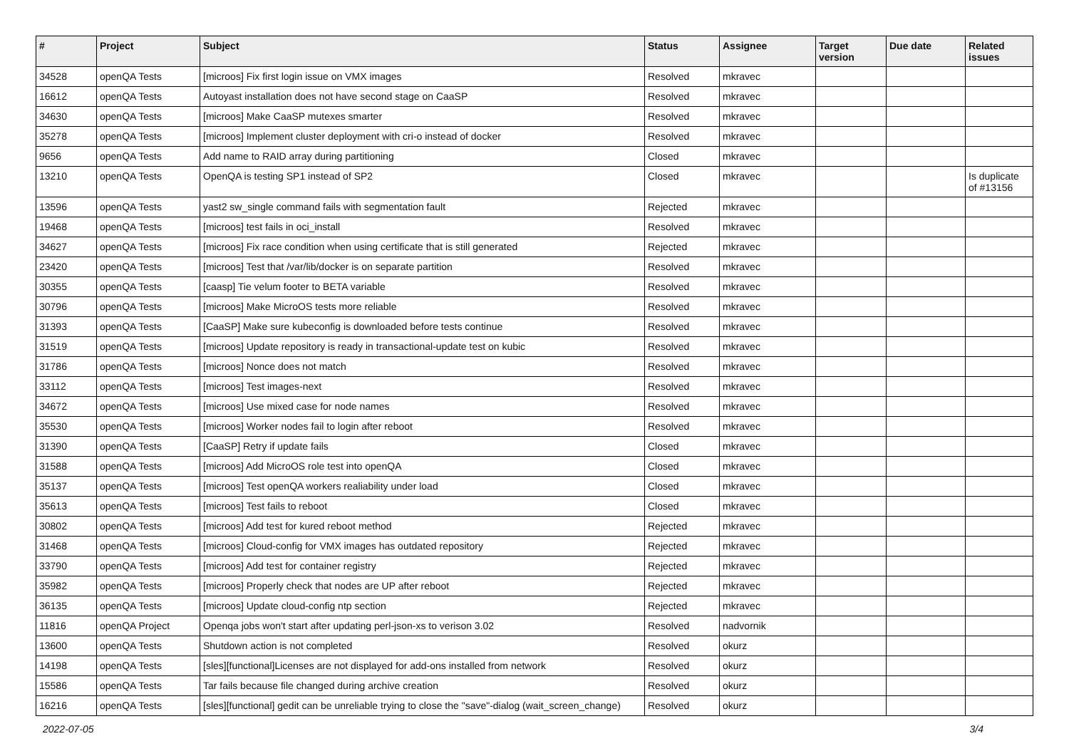| # | Project | Subject | Status | Assignee | Target version | Due date | Related issues |
| --- | --- | --- | --- | --- | --- | --- | --- |
| 34528 | openQA Tests | [microos] Fix first login issue on VMX images | Resolved | mkravec | | | |
| 16612 | openQA Tests | Autoyast installation does not have second stage on CaaSP | Resolved | mkravec | | | |
| 34630 | openQA Tests | [microos] Make CaaSP mutexes smarter | Resolved | mkravec | | | |
| 35278 | openQA Tests | [microos] Implement cluster deployment with cri-o instead of docker | Resolved | mkravec | | | |
| 9656 | openQA Tests | Add name to RAID array during partitioning | Closed | mkravec | | | |
| 13210 | openQA Tests | OpenQA is testing SP1 instead of SP2 | Closed | mkravec | | | Is duplicate of #13156 |
| 13596 | openQA Tests | yast2 sw_single command fails with segmentation fault | Rejected | mkravec | | | |
| 19468 | openQA Tests | [microos] test fails in oci_install | Resolved | mkravec | | | |
| 34627 | openQA Tests | [microos] Fix race condition when using certificate that is still generated | Rejected | mkravec | | | |
| 23420 | openQA Tests | [microos] Test that /var/lib/docker is on separate partition | Resolved | mkravec | | | |
| 30355 | openQA Tests | [caasp] Tie velum footer to BETA variable | Resolved | mkravec | | | |
| 30796 | openQA Tests | [microos] Make MicroOS tests more reliable | Resolved | mkravec | | | |
| 31393 | openQA Tests | [CaaSP] Make sure kubeconfig is downloaded before tests continue | Resolved | mkravec | | | |
| 31519 | openQA Tests | [microos] Update repository is ready in transactional-update test on kubic | Resolved | mkravec | | | |
| 31786 | openQA Tests | [microos] Nonce does not match | Resolved | mkravec | | | |
| 33112 | openQA Tests | [microos] Test images-next | Resolved | mkravec | | | |
| 34672 | openQA Tests | [microos] Use mixed case for node names | Resolved | mkravec | | | |
| 35530 | openQA Tests | [microos] Worker nodes fail to login after reboot | Resolved | mkravec | | | |
| 31390 | openQA Tests | [CaaSP] Retry if update fails | Closed | mkravec | | | |
| 31588 | openQA Tests | [microos] Add MicroOS role test into openQA | Closed | mkravec | | | |
| 35137 | openQA Tests | [microos] Test openQA workers realiability under load | Closed | mkravec | | | |
| 35613 | openQA Tests | [microos] Test fails to reboot | Closed | mkravec | | | |
| 30802 | openQA Tests | [microos] Add test for kured reboot method | Rejected | mkravec | | | |
| 31468 | openQA Tests | [microos] Cloud-config for VMX images has outdated repository | Rejected | mkravec | | | |
| 33790 | openQA Tests | [microos] Add test for container registry | Rejected | mkravec | | | |
| 35982 | openQA Tests | [microos] Properly check that nodes are UP after reboot | Rejected | mkravec | | | |
| 36135 | openQA Tests | [microos] Update cloud-config ntp section | Rejected | mkravec | | | |
| 11816 | openQA Project | Openqa jobs won't start after updating perl-json-xs to verison 3.02 | Resolved | nadvornik | | | |
| 13600 | openQA Tests | Shutdown action is not completed | Resolved | okurz | | | |
| 14198 | openQA Tests | [sles][functional]Licenses are not displayed for add-ons installed from network | Resolved | okurz | | | |
| 15586 | openQA Tests | Tar fails because file changed during archive creation | Resolved | okurz | | | |
| 16216 | openQA Tests | [sles][functional] gedit can be unreliable trying to close the "save"-dialog (wait_screen_change) | Resolved | okurz | | | |
2022-07-05 3/4